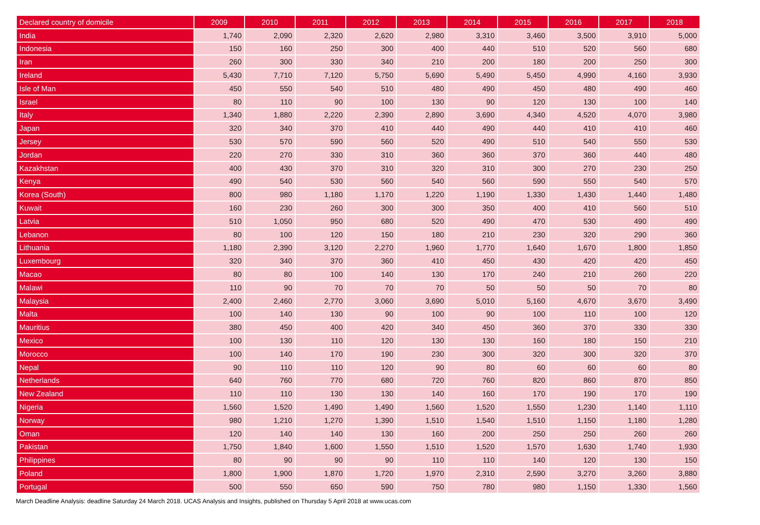| Declared country of domicile | 2009 | 2010 | 2011 | 2012 | 2013 | 2014 | 2015 | 2016 | 2017 | 2018 |
| --- | --- | --- | --- | --- | --- | --- | --- | --- | --- | --- |
| India | 1,740 | 2,090 | 2,320 | 2,620 | 2,980 | 3,310 | 3,460 | 3,500 | 3,910 | 5,000 |
| Indonesia | 150 | 160 | 250 | 300 | 400 | 440 | 510 | 520 | 560 | 680 |
| Iran | 260 | 300 | 330 | 340 | 210 | 200 | 180 | 200 | 250 | 300 |
| Ireland | 5,430 | 7,710 | 7,120 | 5,750 | 5,690 | 5,490 | 5,450 | 4,990 | 4,160 | 3,930 |
| Isle of Man | 450 | 550 | 540 | 510 | 480 | 490 | 450 | 480 | 490 | 460 |
| Israel | 80 | 110 | 90 | 100 | 130 | 90 | 120 | 130 | 100 | 140 |
| Italy | 1,340 | 1,880 | 2,220 | 2,390 | 2,890 | 3,690 | 4,340 | 4,520 | 4,070 | 3,980 |
| Japan | 320 | 340 | 370 | 410 | 440 | 490 | 440 | 410 | 410 | 460 |
| Jersey | 530 | 570 | 590 | 560 | 520 | 490 | 510 | 540 | 550 | 530 |
| Jordan | 220 | 270 | 330 | 310 | 360 | 360 | 370 | 360 | 440 | 480 |
| Kazakhstan | 400 | 430 | 370 | 310 | 320 | 310 | 300 | 270 | 230 | 250 |
| Kenya | 490 | 540 | 530 | 560 | 540 | 560 | 590 | 550 | 540 | 570 |
| Korea (South) | 800 | 980 | 1,180 | 1,170 | 1,220 | 1,190 | 1,330 | 1,430 | 1,440 | 1,480 |
| Kuwait | 160 | 230 | 260 | 300 | 300 | 350 | 400 | 410 | 560 | 510 |
| Latvia | 510 | 1,050 | 950 | 680 | 520 | 490 | 470 | 530 | 490 | 490 |
| Lebanon | 80 | 100 | 120 | 150 | 180 | 210 | 230 | 320 | 290 | 360 |
| Lithuania | 1,180 | 2,390 | 3,120 | 2,270 | 1,960 | 1,770 | 1,640 | 1,670 | 1,800 | 1,850 |
| Luxembourg | 320 | 340 | 370 | 360 | 410 | 450 | 430 | 420 | 420 | 450 |
| Macao | 80 | 80 | 100 | 140 | 130 | 170 | 240 | 210 | 260 | 220 |
| Malawi | 110 | 90 | 70 | 70 | 70 | 50 | 50 | 50 | 70 | 80 |
| Malaysia | 2,400 | 2,460 | 2,770 | 3,060 | 3,690 | 5,010 | 5,160 | 4,670 | 3,670 | 3,490 |
| Malta | 100 | 140 | 130 | 90 | 100 | 90 | 100 | 110 | 100 | 120 |
| Mauritius | 380 | 450 | 400 | 420 | 340 | 450 | 360 | 370 | 330 | 330 |
| Mexico | 100 | 130 | 110 | 120 | 130 | 130 | 160 | 180 | 150 | 210 |
| Morocco | 100 | 140 | 170 | 190 | 230 | 300 | 320 | 300 | 320 | 370 |
| Nepal | 90 | 110 | 110 | 120 | 90 | 80 | 60 | 60 | 60 | 80 |
| Netherlands | 640 | 760 | 770 | 680 | 720 | 760 | 820 | 860 | 870 | 850 |
| New Zealand | 110 | 110 | 130 | 130 | 140 | 160 | 170 | 190 | 170 | 190 |
| Nigeria | 1,560 | 1,520 | 1,490 | 1,490 | 1,560 | 1,520 | 1,550 | 1,230 | 1,140 | 1,110 |
| Norway | 980 | 1,210 | 1,270 | 1,390 | 1,510 | 1,540 | 1,510 | 1,150 | 1,180 | 1,280 |
| Oman | 120 | 140 | 140 | 130 | 160 | 200 | 250 | 250 | 260 | 260 |
| Pakistan | 1,750 | 1,840 | 1,600 | 1,550 | 1,510 | 1,520 | 1,570 | 1,630 | 1,740 | 1,930 |
| Philippines | 80 | 90 | 90 | 90 | 110 | 110 | 140 | 120 | 130 | 150 |
| Poland | 1,800 | 1,900 | 1,870 | 1,720 | 1,970 | 2,310 | 2,590 | 3,270 | 3,260 | 3,880 |
| Portugal | 500 | 550 | 650 | 590 | 750 | 780 | 980 | 1,150 | 1,330 | 1,560 |
March Deadline Analysis: deadline Saturday 24 March 2018. UCAS Analysis and Insights, published on Thursday 5 April 2018 at www.ucas.com